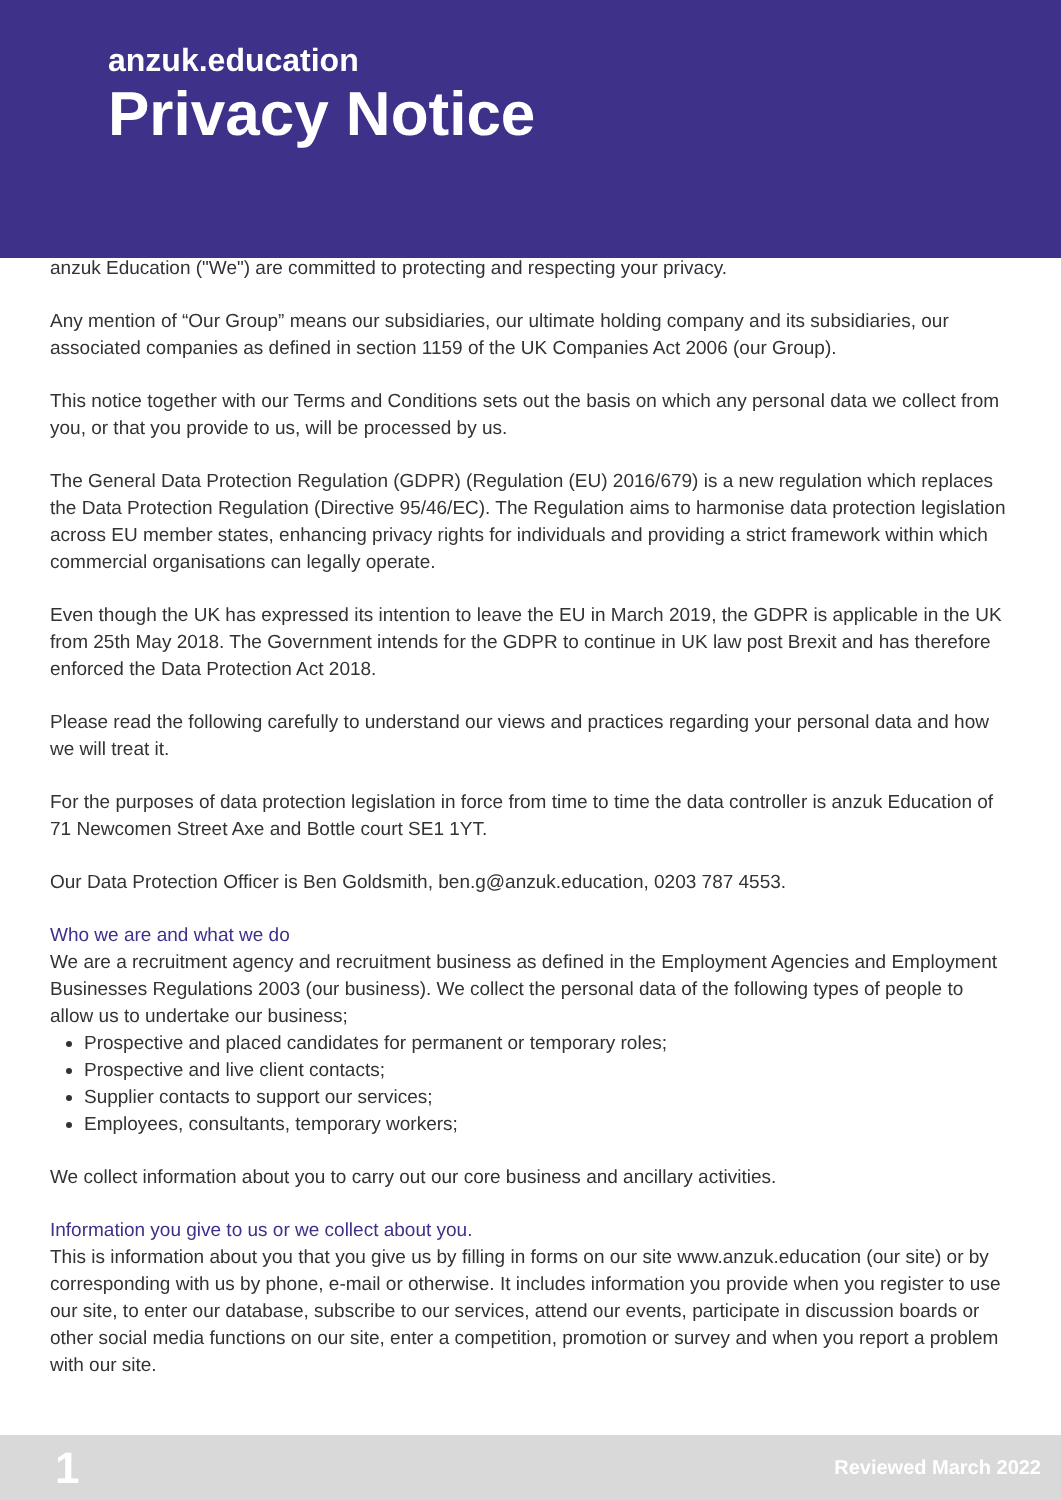anzuk.education
Privacy Notice
anzuk Education ("We") are committed to protecting and respecting your privacy.
Any mention of “Our Group” means our subsidiaries, our ultimate holding company and its subsidiaries, our associated companies as defined in section 1159 of the UK Companies Act 2006 (our Group).
This notice together with our Terms and Conditions sets out the basis on which any personal data we collect from you, or that you provide to us, will be processed by us.
The General Data Protection Regulation (GDPR) (Regulation (EU) 2016/679) is a new regulation which replaces the Data Protection Regulation (Directive 95/46/EC). The Regulation aims to harmonise data protection legislation across EU member states, enhancing privacy rights for individuals and providing a strict framework within which commercial organisations can legally operate.
Even though the UK has expressed its intention to leave the EU in March 2019, the GDPR is applicable in the UK from 25th May 2018. The Government intends for the GDPR to continue in UK law post Brexit and has therefore enforced the Data Protection Act 2018.
Please read the following carefully to understand our views and practices regarding your personal data and how we will treat it.
For the purposes of data protection legislation in force from time to time the data controller is anzuk Education of 71 Newcomen Street Axe and Bottle court SE1 1YT.
Our Data Protection Officer is Ben Goldsmith, ben.g@anzuk.education, 0203 787 4553.
Who we are and what we do
We are a recruitment agency and recruitment business as defined in the Employment Agencies and Employment Businesses Regulations 2003 (our business). We collect the personal data of the following types of people to allow us to undertake our business;
Prospective and placed candidates for permanent or temporary roles;
Prospective and live client contacts;
Supplier contacts to support our services;
Employees, consultants, temporary workers;
We collect information about you to carry out our core business and ancillary activities.
Information you give to us or we collect about you.
This is information about you that you give us by filling in forms on our site www.anzuk.education (our site) or by corresponding with us by phone, e-mail or otherwise. It includes information you provide when you register to use our site, to enter our database, subscribe to our services, attend our events, participate in discussion boards or other social media functions on our site, enter a competition, promotion or survey and when you report a problem with our site.
1 Reviewed March 2022